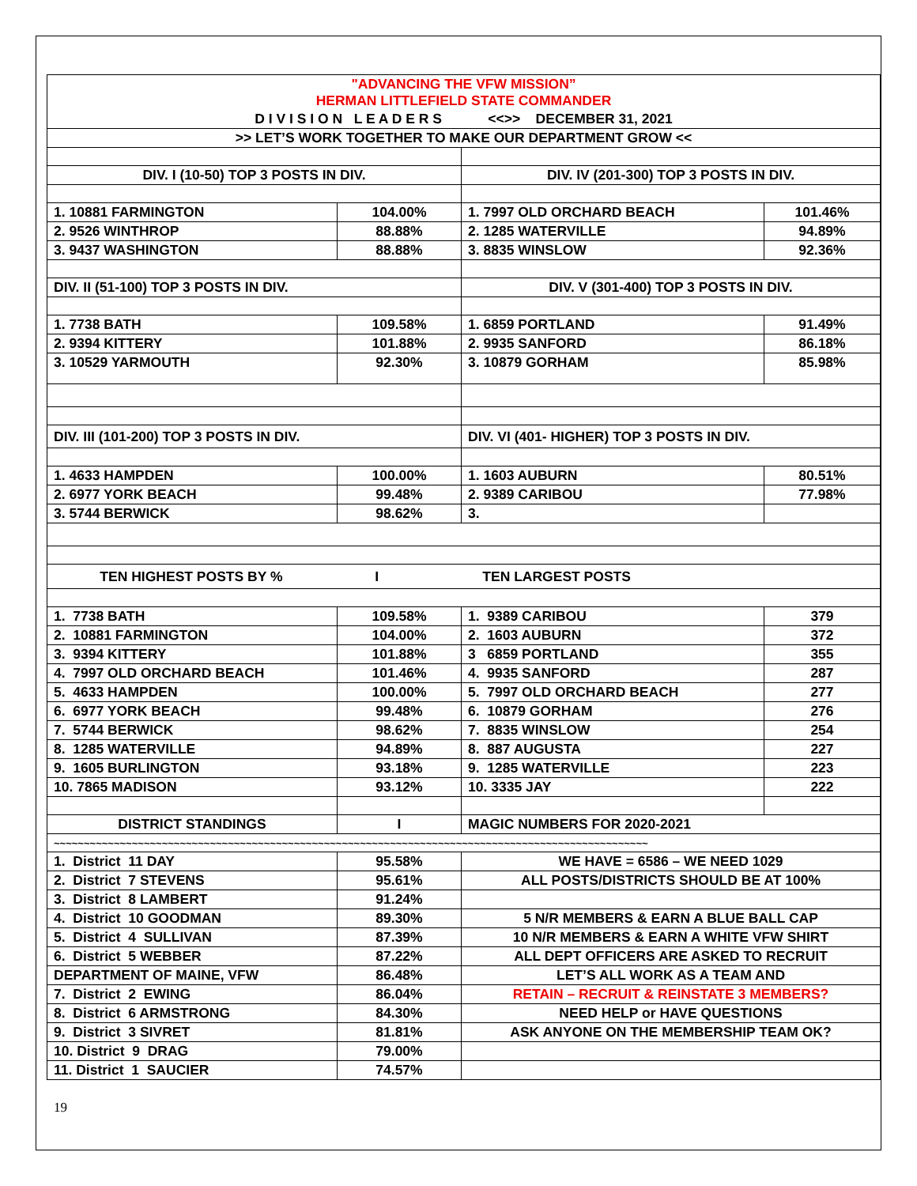| "ADVANCING THE VFW MISSION” HERMAN LITTLEFIELD STATE COMMANDER | | | |
| D I V I S I O N L E A D E R S <<>> DECEMBER 31, 2021 | | | |
| >> LET’S WORK TOGETHER TO MAKE OUR DEPARTMENT GROW << | | | |
| DIV. I (10-50) TOP 3 POSTS IN DIV. | | DIV. IV (201-300) TOP 3 POSTS IN DIV. | |
| 1. 10881 FARMINGTON | 104.00% | 1. 7997 OLD ORCHARD BEACH | 101.46% |
| 2. 9526 WINTHROP | 88.88% | 2. 1285 WATERVILLE | 94.89% |
| 3. 9437 WASHINGTON | 88.88% | 3. 8835 WINSLOW | 92.36% |
| DIV. II (51-100) TOP 3 POSTS IN DIV. | | DIV. V (301-400) TOP 3 POSTS IN DIV. | |
| 1. 7738 BATH | 109.58% | 1. 6859 PORTLAND | 91.49% |
| 2. 9394 KITTERY | 101.88% | 2. 9935 SANFORD | 86.18% |
| 3. 10529 YARMOUTH | 92.30% | 3. 10879 GORHAM | 85.98% |
| DIV. III (101-200) TOP 3 POSTS IN DIV. | | DIV. VI (401- HIGHER) TOP 3 POSTS IN DIV. | |
| 1. 4633 HAMPDEN | 100.00% | 1. 1603 AUBURN | 80.51% |
| 2. 6977 YORK BEACH | 99.48% | 2. 9389 CARIBOU | 77.98% |
| 3. 5744 BERWICK | 98.62% | 3. | |
| TEN HIGHEST POSTS BY % I TEN LARGEST POSTS | | | |
| 1. 7738 BATH | 109.58% | 1. 9389 CARIBOU | 379 |
| 2. 10881 FARMINGTON | 104.00% | 2. 1603 AUBURN | 372 |
| 3. 9394 KITTERY | 101.88% | 3 6859 PORTLAND | 355 |
| 4. 7997 OLD ORCHARD BEACH | 101.46% | 4. 9935 SANFORD | 287 |
| 5. 4633 HAMPDEN | 100.00% | 5. 7997 OLD ORCHARD BEACH | 277 |
| 6. 6977 YORK BEACH | 99.48% | 6. 10879 GORHAM | 276 |
| 7. 5744 BERWICK | 98.62% | 7. 8835 WINSLOW | 254 |
| 8. 1285 WATERVILLE | 94.89% | 8. 887 AUGUSTA | 227 |
| 9. 1605 BURLINGTON | 93.18% | 9. 1285 WATERVILLE | 223 |
| 10. 7865 MADISON | 93.12% | 10. 3335 JAY | 222 |
| DISTRICT STANDINGS | I | MAGIC NUMBERS FOR 2020-2021 | |
| ~~~~~~~~~~~~~~~~~~~~~~~~~~~~~~~~~~~~~~~~~~~~~~~~~~~~~~~~~~~~~~~~~~~~~~~~~~~~~~~~~~~~~~~~~~~~~~~~~~~ | | | |
| 1. District 11 DAY | 95.58% | WE HAVE = 6586 – WE NEED 1029 | |
| 2. District 7 STEVENS | 95.61% | ALL POSTS/DISTRICTS SHOULD BE AT 100% | |
| 3. District 8 LAMBERT | 91.24% | | |
| 4. District 10 GOODMAN | 89.30% | 5 N/R MEMBERS & EARN A BLUE BALL CAP | |
| 5. District 4 SULLIVAN | 87.39% | 10 N/R MEMBERS & EARN A WHITE VFW SHIRT | |
| 6. District 5 WEBBER | 87.22% | ALL DEPT OFFICERS ARE ASKED TO RECRUIT | |
| DEPARTMENT OF MAINE, VFW | 86.48% | LET’S ALL WORK AS A TEAM AND | |
| 7. District 2 EWING | 86.04% | RETAIN – RECRUIT & REINSTATE 3 MEMBERS? | |
| 8. District 6 ARMSTRONG | 84.30% | NEED HELP or HAVE QUESTIONS | |
| 9. District 3 SIVRET | 81.81% | ASK ANYONE ON THE MEMBERSHIP TEAM OK? | |
| 10. District 9 DRAG | 79.00% | | |
| 11. District 1 SAUCIER | 74.57% | | |
19